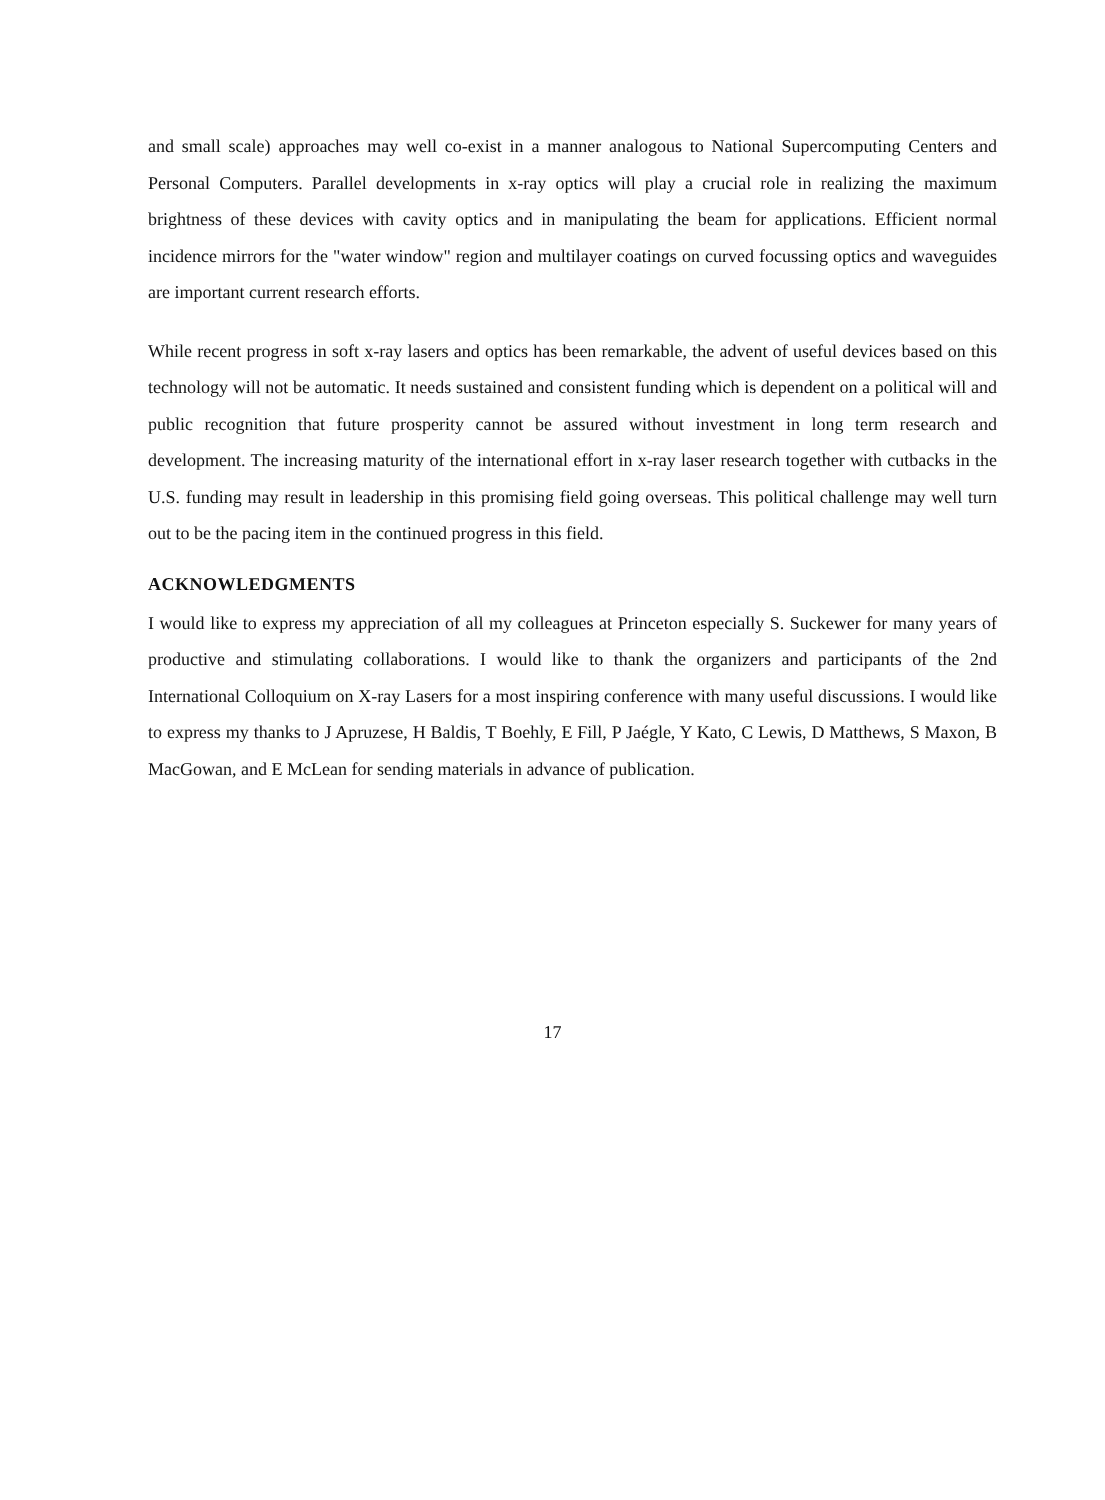and small scale) approaches may well co-exist in a manner analogous to National Supercomputing Centers and Personal Computers. Parallel developments in x-ray optics will play a crucial role in realizing the maximum brightness of these devices with cavity optics and in manipulating the beam for applications. Efficient normal incidence mirrors for the "water window" region and multilayer coatings on curved focussing optics and waveguides are important current research efforts.
While recent progress in soft x-ray lasers and optics has been remarkable, the advent of useful devices based on this technology will not be automatic. It needs sustained and consistent funding which is dependent on a political will and public recognition that future prosperity cannot be assured without investment in long term research and development. The increasing maturity of the international effort in x-ray laser research together with cutbacks in the U.S. funding may result in leadership in this promising field going overseas. This political challenge may well turn out to be the pacing item in the continued progress in this field.
ACKNOWLEDGMENTS
I would like to express my appreciation of all my colleagues at Princeton especially S. Suckewer for many years of productive and stimulating collaborations. I would like to thank the organizers and participants of the 2nd International Colloquium on X-ray Lasers for a most inspiring conference with many useful discussions. I would like to express my thanks to J Apruzese, H Baldis, T Boehly, E Fill, P Jaégle, Y Kato, C Lewis, D Matthews, S Maxon, B MacGowan, and E McLean for sending materials in advance of publication.
17